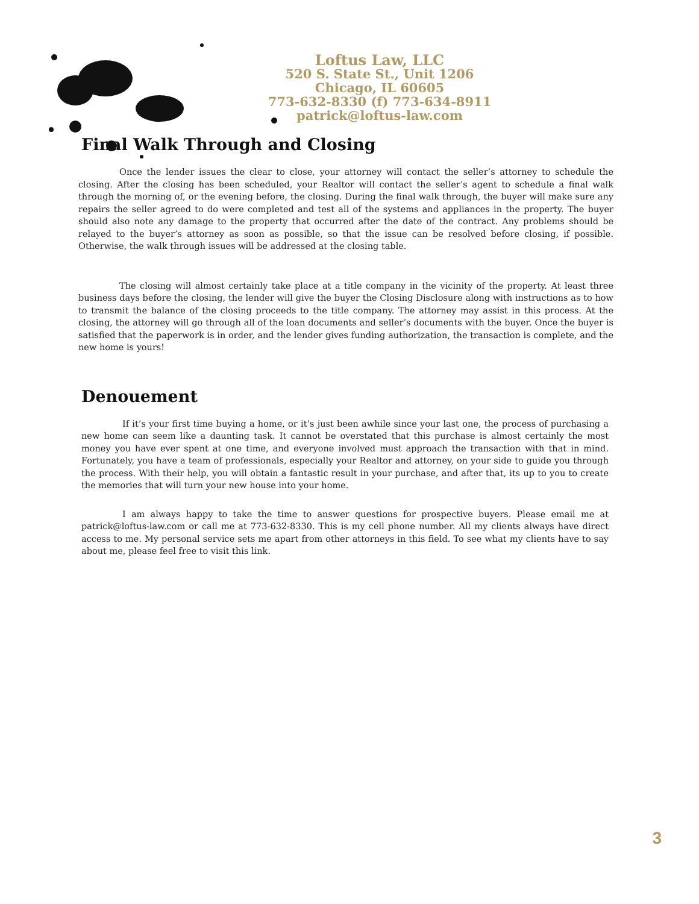Loftus Law, LLC
520 S. State St., Unit 1206
Chicago, IL 60605
773-632-8330 (f) 773-634-8911
patrick@loftus-law.com
Final Walk Through and Closing
Once the lender issues the clear to close, your attorney will contact the seller’s attorney to schedule the closing. After the closing has been scheduled, your Realtor will contact the seller’s agent to schedule a final walk through the morning of, or the evening before, the closing. During the final walk through, the buyer will make sure any repairs the seller agreed to do were completed and test all of the systems and appliances in the property. The buyer should also note any damage to the property that occurred after the date of the contract. Any problems should be relayed to the buyer’s attorney as soon as possible, so that the issue can be resolved before closing, if possible. Otherwise, the walk through issues will be addressed at the closing table.
The closing will almost certainly take place at a title company in the vicinity of the property. At least three business days before the closing, the lender will give the buyer the Closing Disclosure along with instructions as to how to transmit the balance of the closing proceeds to the title company. The attorney may assist in this process. At the closing, the attorney will go through all of the loan documents and seller’s documents with the buyer. Once the buyer is satisfied that the paperwork is in order, and the lender gives funding authorization, the transaction is complete, and the new home is yours!
Denouement
If it’s your first time buying a home, or it’s just been awhile since your last one, the process of purchasing a new home can seem like a daunting task. It cannot be overstated that this purchase is almost certainly the most money you have ever spent at one time, and everyone involved must approach the transaction with that in mind. Fortunately, you have a team of professionals, especially your Realtor and attorney, on your side to guide you through the process. With their help, you will obtain a fantastic result in your purchase, and after that, its up to you to create the memories that will turn your new house into your home.
I am always happy to take the time to answer questions for prospective buyers. Please email me at patrick@loftus-law.com or call me at 773-632-8330. This is my cell phone number. All my clients always have direct access to me. My personal service sets me apart from other attorneys in this field. To see what my clients have to say about me, please feel free to visit this link.
3